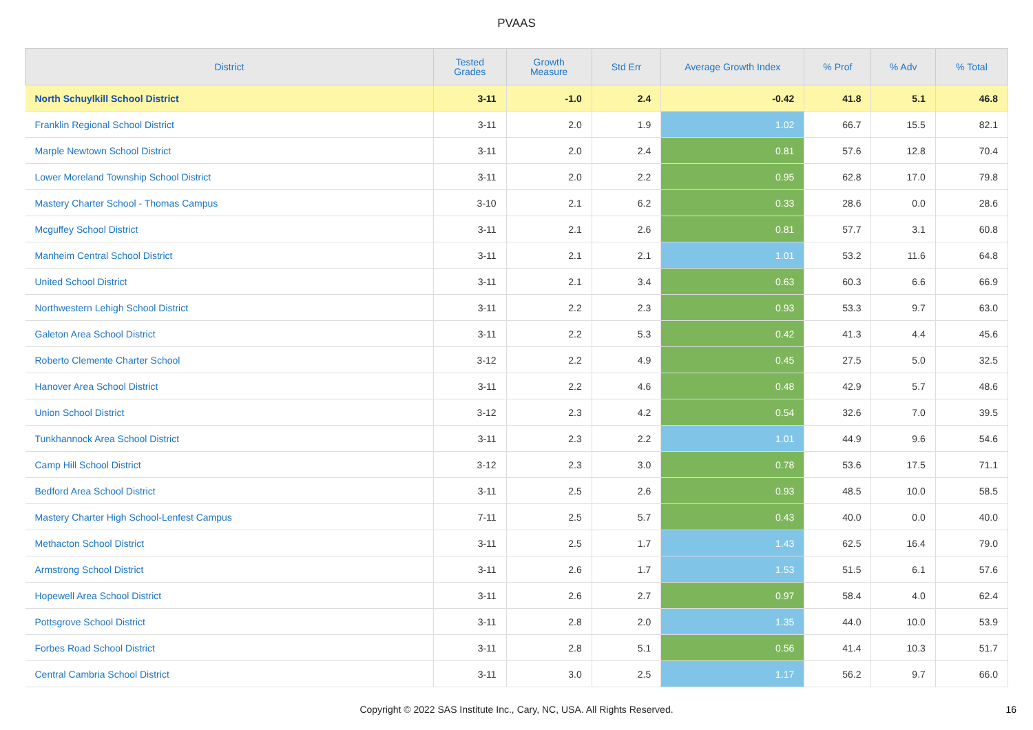PVAAS
| District | Tested Grades | Growth Measure | Std Err | Average Growth Index | % Prof | % Adv | % Total |
| --- | --- | --- | --- | --- | --- | --- | --- |
| North Schuylkill School District | 3-11 | -1.0 | 2.4 | -0.42 | 41.8 | 5.1 | 46.8 |
| Franklin Regional School District | 3-11 | 2.0 | 1.9 | 1.02 | 66.7 | 15.5 | 82.1 |
| Marple Newtown School District | 3-11 | 2.0 | 2.4 | 0.81 | 57.6 | 12.8 | 70.4 |
| Lower Moreland Township School District | 3-11 | 2.0 | 2.2 | 0.95 | 62.8 | 17.0 | 79.8 |
| Mastery Charter School - Thomas Campus | 3-10 | 2.1 | 6.2 | 0.33 | 28.6 | 0.0 | 28.6 |
| Mcguffey School District | 3-11 | 2.1 | 2.6 | 0.81 | 57.7 | 3.1 | 60.8 |
| Manheim Central School District | 3-11 | 2.1 | 2.1 | 1.01 | 53.2 | 11.6 | 64.8 |
| United School District | 3-11 | 2.1 | 3.4 | 0.63 | 60.3 | 6.6 | 66.9 |
| Northwestern Lehigh School District | 3-11 | 2.2 | 2.3 | 0.93 | 53.3 | 9.7 | 63.0 |
| Galeton Area School District | 3-11 | 2.2 | 5.3 | 0.42 | 41.3 | 4.4 | 45.6 |
| Roberto Clemente Charter School | 3-12 | 2.2 | 4.9 | 0.45 | 27.5 | 5.0 | 32.5 |
| Hanover Area School District | 3-11 | 2.2 | 4.6 | 0.48 | 42.9 | 5.7 | 48.6 |
| Union School District | 3-12 | 2.3 | 4.2 | 0.54 | 32.6 | 7.0 | 39.5 |
| Tunkhannock Area School District | 3-11 | 2.3 | 2.2 | 1.01 | 44.9 | 9.6 | 54.6 |
| Camp Hill School District | 3-12 | 2.3 | 3.0 | 0.78 | 53.6 | 17.5 | 71.1 |
| Bedford Area School District | 3-11 | 2.5 | 2.6 | 0.93 | 48.5 | 10.0 | 58.5 |
| Mastery Charter High School-Lenfest Campus | 7-11 | 2.5 | 5.7 | 0.43 | 40.0 | 0.0 | 40.0 |
| Methacton School District | 3-11 | 2.5 | 1.7 | 1.43 | 62.5 | 16.4 | 79.0 |
| Armstrong School District | 3-11 | 2.6 | 1.7 | 1.53 | 51.5 | 6.1 | 57.6 |
| Hopewell Area School District | 3-11 | 2.6 | 2.7 | 0.97 | 58.4 | 4.0 | 62.4 |
| Pottsgrove School District | 3-11 | 2.8 | 2.0 | 1.35 | 44.0 | 10.0 | 53.9 |
| Forbes Road School District | 3-11 | 2.8 | 5.1 | 0.56 | 41.4 | 10.3 | 51.7 |
| Central Cambria School District | 3-11 | 3.0 | 2.5 | 1.17 | 56.2 | 9.7 | 66.0 |
Copyright © 2022 SAS Institute Inc., Cary, NC, USA. All Rights Reserved. 16